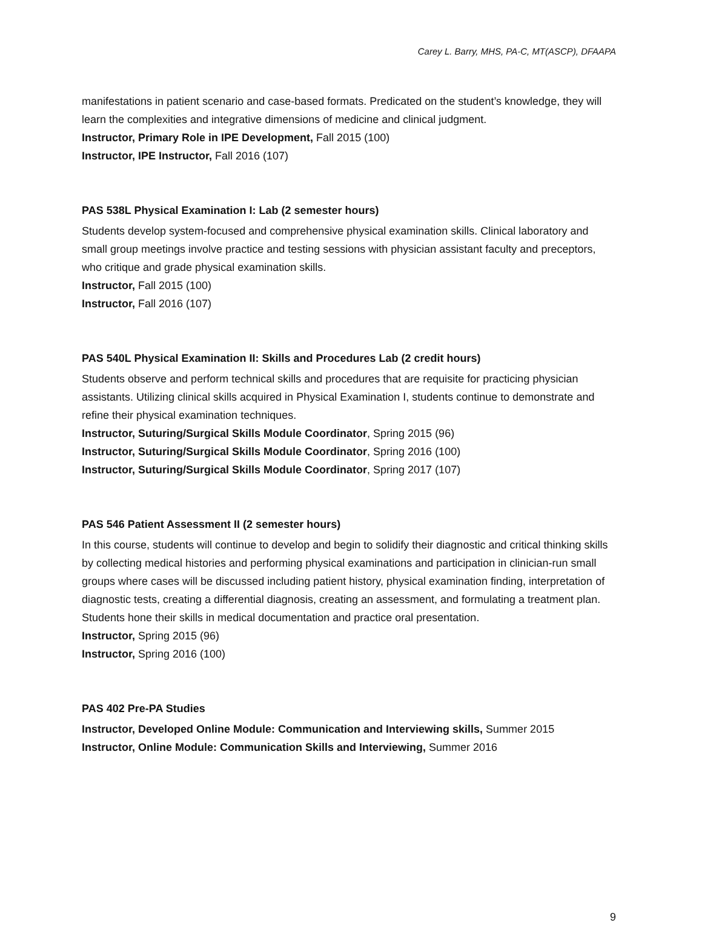Carey L. Barry, MHS, PA-C, MT(ASCP), DFAAPA
manifestations in patient scenario and case-based formats. Predicated on the student’s knowledge, they will learn the complexities and integrative dimensions of medicine and clinical judgment.
Instructor, Primary Role in IPE Development, Fall 2015 (100)
Instructor, IPE Instructor, Fall 2016 (107)
PAS 538L Physical Examination I: Lab (2 semester hours)
Students develop system-focused and comprehensive physical examination skills. Clinical laboratory and small group meetings involve practice and testing sessions with physician assistant faculty and preceptors, who critique and grade physical examination skills.
Instructor, Fall 2015 (100)
Instructor, Fall 2016 (107)
PAS 540L Physical Examination II: Skills and Procedures Lab (2 credit hours)
Students observe and perform technical skills and procedures that are requisite for practicing physician assistants. Utilizing clinical skills acquired in Physical Examination I, students continue to demonstrate and refine their physical examination techniques.
Instructor, Suturing/Surgical Skills Module Coordinator, Spring 2015 (96)
Instructor, Suturing/Surgical Skills Module Coordinator, Spring 2016 (100)
Instructor, Suturing/Surgical Skills Module Coordinator, Spring 2017 (107)
PAS 546 Patient Assessment II (2 semester hours)
In this course, students will continue to develop and begin to solidify their diagnostic and critical thinking skills by collecting medical histories and performing physical examinations and participation in clinician-run small groups where cases will be discussed including patient history, physical examination finding, interpretation of diagnostic tests, creating a differential diagnosis, creating an assessment, and formulating a treatment plan. Students hone their skills in medical documentation and practice oral presentation.
Instructor, Spring 2015 (96)
Instructor, Spring 2016 (100)
PAS 402 Pre-PA Studies
Instructor, Developed Online Module: Communication and Interviewing skills, Summer 2015
Instructor, Online Module: Communication Skills and Interviewing, Summer 2016
9